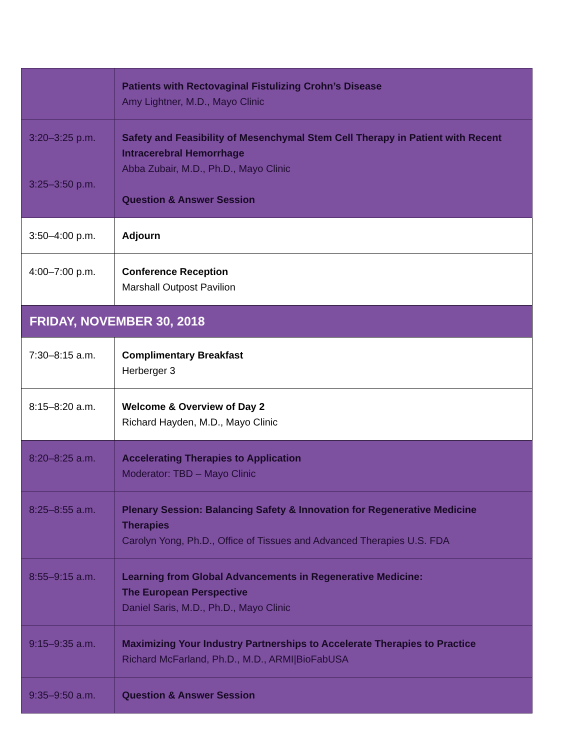| | Patients with Rectovaginal Fistulizing Crohn’s Disease Amy Lightner, M.D., Mayo Clinic |
| 3:20–3:25 p.m. 3:25–3:50 p.m. | Safety and Feasibility of Mesenchymal Stem Cell Therapy in Patient with Recent Intracerebral Hemorrhage Abba Zubair, M.D., Ph.D., Mayo Clinic Question & Answer Session |
| 3:50–4:00 p.m. | Adjourn |
| 4:00–7:00 p.m. | Conference Reception Marshall Outpost Pavilion |
| FRIDAY, NOVEMBER 30, 2018 | |
| 7:30–8:15 a.m. | Complimentary Breakfast Herberger 3 |
| 8:15–8:20 a.m. | Welcome & Overview of Day 2 Richard Hayden, M.D., Mayo Clinic |
| 8:20–8:25 a.m. | Accelerating Therapies to Application Moderator: TBD – Mayo Clinic |
| 8:25–8:55 a.m. | Plenary Session: Balancing Safety & Innovation for Regenerative Medicine Therapies Carolyn Yong, Ph.D., Office of Tissues and Advanced Therapies U.S. FDA |
| 8:55–9:15 a.m. | Learning from Global Advancements in Regenerative Medicine: The European Perspective Daniel Saris, M.D., Ph.D., Mayo Clinic |
| 9:15–9:35 a.m. | Maximizing Your Industry Partnerships to Accelerate Therapies to Practice Richard McFarland, Ph.D., M.D., ARMI/BioFabUSA |
| 9:35–9:50 a.m. | Question & Answer Session |